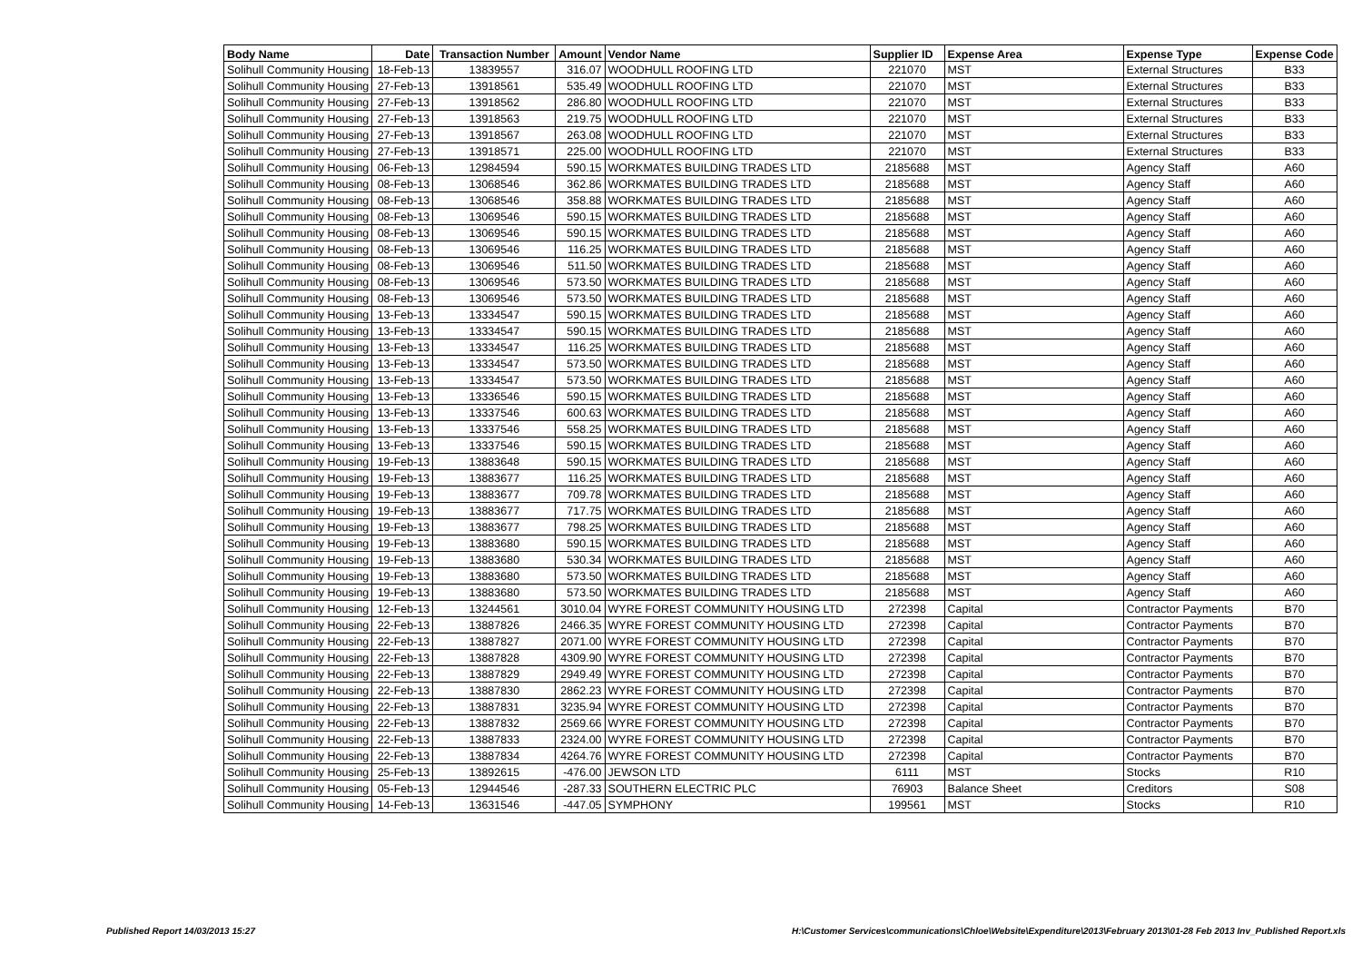| Body Name | Date | Transaction Number | Amount | Vendor Name | Supplier ID | Expense Area | Expense Type | Expense Code |
| --- | --- | --- | --- | --- | --- | --- | --- | --- |
| Solihull Community Housing | 18-Feb-13 | 13839557 | 316.07 | WOODHULL ROOFING LTD | 221070 | MST | External Structures | B33 |
| Solihull Community Housing | 27-Feb-13 | 13918561 | 535.49 | WOODHULL ROOFING LTD | 221070 | MST | External Structures | B33 |
| Solihull Community Housing | 27-Feb-13 | 13918562 | 286.80 | WOODHULL ROOFING LTD | 221070 | MST | External Structures | B33 |
| Solihull Community Housing | 27-Feb-13 | 13918563 | 219.75 | WOODHULL ROOFING LTD | 221070 | MST | External Structures | B33 |
| Solihull Community Housing | 27-Feb-13 | 13918567 | 263.08 | WOODHULL ROOFING LTD | 221070 | MST | External Structures | B33 |
| Solihull Community Housing | 27-Feb-13 | 13918571 | 225.00 | WOODHULL ROOFING LTD | 221070 | MST | External Structures | B33 |
| Solihull Community Housing | 06-Feb-13 | 12984594 | 590.15 | WORKMATES BUILDING TRADES LTD | 2185688 | MST | Agency Staff | A60 |
| Solihull Community Housing | 08-Feb-13 | 13068546 | 362.86 | WORKMATES BUILDING TRADES LTD | 2185688 | MST | Agency Staff | A60 |
| Solihull Community Housing | 08-Feb-13 | 13068546 | 358.88 | WORKMATES BUILDING TRADES LTD | 2185688 | MST | Agency Staff | A60 |
| Solihull Community Housing | 08-Feb-13 | 13069546 | 590.15 | WORKMATES BUILDING TRADES LTD | 2185688 | MST | Agency Staff | A60 |
| Solihull Community Housing | 08-Feb-13 | 13069546 | 590.15 | WORKMATES BUILDING TRADES LTD | 2185688 | MST | Agency Staff | A60 |
| Solihull Community Housing | 08-Feb-13 | 13069546 | 116.25 | WORKMATES BUILDING TRADES LTD | 2185688 | MST | Agency Staff | A60 |
| Solihull Community Housing | 08-Feb-13 | 13069546 | 511.50 | WORKMATES BUILDING TRADES LTD | 2185688 | MST | Agency Staff | A60 |
| Solihull Community Housing | 08-Feb-13 | 13069546 | 573.50 | WORKMATES BUILDING TRADES LTD | 2185688 | MST | Agency Staff | A60 |
| Solihull Community Housing | 08-Feb-13 | 13069546 | 573.50 | WORKMATES BUILDING TRADES LTD | 2185688 | MST | Agency Staff | A60 |
| Solihull Community Housing | 13-Feb-13 | 13334547 | 590.15 | WORKMATES BUILDING TRADES LTD | 2185688 | MST | Agency Staff | A60 |
| Solihull Community Housing | 13-Feb-13 | 13334547 | 590.15 | WORKMATES BUILDING TRADES LTD | 2185688 | MST | Agency Staff | A60 |
| Solihull Community Housing | 13-Feb-13 | 13334547 | 116.25 | WORKMATES BUILDING TRADES LTD | 2185688 | MST | Agency Staff | A60 |
| Solihull Community Housing | 13-Feb-13 | 13334547 | 573.50 | WORKMATES BUILDING TRADES LTD | 2185688 | MST | Agency Staff | A60 |
| Solihull Community Housing | 13-Feb-13 | 13334547 | 573.50 | WORKMATES BUILDING TRADES LTD | 2185688 | MST | Agency Staff | A60 |
| Solihull Community Housing | 13-Feb-13 | 13336546 | 590.15 | WORKMATES BUILDING TRADES LTD | 2185688 | MST | Agency Staff | A60 |
| Solihull Community Housing | 13-Feb-13 | 13337546 | 600.63 | WORKMATES BUILDING TRADES LTD | 2185688 | MST | Agency Staff | A60 |
| Solihull Community Housing | 13-Feb-13 | 13337546 | 558.25 | WORKMATES BUILDING TRADES LTD | 2185688 | MST | Agency Staff | A60 |
| Solihull Community Housing | 13-Feb-13 | 13337546 | 590.15 | WORKMATES BUILDING TRADES LTD | 2185688 | MST | Agency Staff | A60 |
| Solihull Community Housing | 19-Feb-13 | 13883648 | 590.15 | WORKMATES BUILDING TRADES LTD | 2185688 | MST | Agency Staff | A60 |
| Solihull Community Housing | 19-Feb-13 | 13883677 | 116.25 | WORKMATES BUILDING TRADES LTD | 2185688 | MST | Agency Staff | A60 |
| Solihull Community Housing | 19-Feb-13 | 13883677 | 709.78 | WORKMATES BUILDING TRADES LTD | 2185688 | MST | Agency Staff | A60 |
| Solihull Community Housing | 19-Feb-13 | 13883677 | 717.75 | WORKMATES BUILDING TRADES LTD | 2185688 | MST | Agency Staff | A60 |
| Solihull Community Housing | 19-Feb-13 | 13883677 | 798.25 | WORKMATES BUILDING TRADES LTD | 2185688 | MST | Agency Staff | A60 |
| Solihull Community Housing | 19-Feb-13 | 13883680 | 590.15 | WORKMATES BUILDING TRADES LTD | 2185688 | MST | Agency Staff | A60 |
| Solihull Community Housing | 19-Feb-13 | 13883680 | 530.34 | WORKMATES BUILDING TRADES LTD | 2185688 | MST | Agency Staff | A60 |
| Solihull Community Housing | 19-Feb-13 | 13883680 | 573.50 | WORKMATES BUILDING TRADES LTD | 2185688 | MST | Agency Staff | A60 |
| Solihull Community Housing | 19-Feb-13 | 13883680 | 573.50 | WORKMATES BUILDING TRADES LTD | 2185688 | MST | Agency Staff | A60 |
| Solihull Community Housing | 12-Feb-13 | 13244561 | 3010.04 | WYRE FOREST COMMUNITY HOUSING LTD | 272398 | Capital | Contractor Payments | B70 |
| Solihull Community Housing | 22-Feb-13 | 13887826 | 2466.35 | WYRE FOREST COMMUNITY HOUSING LTD | 272398 | Capital | Contractor Payments | B70 |
| Solihull Community Housing | 22-Feb-13 | 13887827 | 2071.00 | WYRE FOREST COMMUNITY HOUSING LTD | 272398 | Capital | Contractor Payments | B70 |
| Solihull Community Housing | 22-Feb-13 | 13887828 | 4309.90 | WYRE FOREST COMMUNITY HOUSING LTD | 272398 | Capital | Contractor Payments | B70 |
| Solihull Community Housing | 22-Feb-13 | 13887829 | 2949.49 | WYRE FOREST COMMUNITY HOUSING LTD | 272398 | Capital | Contractor Payments | B70 |
| Solihull Community Housing | 22-Feb-13 | 13887830 | 2862.23 | WYRE FOREST COMMUNITY HOUSING LTD | 272398 | Capital | Contractor Payments | B70 |
| Solihull Community Housing | 22-Feb-13 | 13887831 | 3235.94 | WYRE FOREST COMMUNITY HOUSING LTD | 272398 | Capital | Contractor Payments | B70 |
| Solihull Community Housing | 22-Feb-13 | 13887832 | 2569.66 | WYRE FOREST COMMUNITY HOUSING LTD | 272398 | Capital | Contractor Payments | B70 |
| Solihull Community Housing | 22-Feb-13 | 13887833 | 2324.00 | WYRE FOREST COMMUNITY HOUSING LTD | 272398 | Capital | Contractor Payments | B70 |
| Solihull Community Housing | 22-Feb-13 | 13887834 | 4264.76 | WYRE FOREST COMMUNITY HOUSING LTD | 272398 | Capital | Contractor Payments | B70 |
| Solihull Community Housing | 25-Feb-13 | 13892615 | -476.00 | JEWSON LTD | 6111 | MST | Stocks | R10 |
| Solihull Community Housing | 05-Feb-13 | 12944546 | -287.33 | SOUTHERN ELECTRIC PLC | 76903 | Balance Sheet | Creditors | S08 |
| Solihull Community Housing | 14-Feb-13 | 13631546 | -447.05 | SYMPHONY | 199561 | MST | Stocks | R10 |
Published Report 14/03/2013 15:27
H:\Customer Services\communications\Chloe\Website\Expenditure\2013\February 2013\01-28 Feb 2013 Inv_Published Report.xls